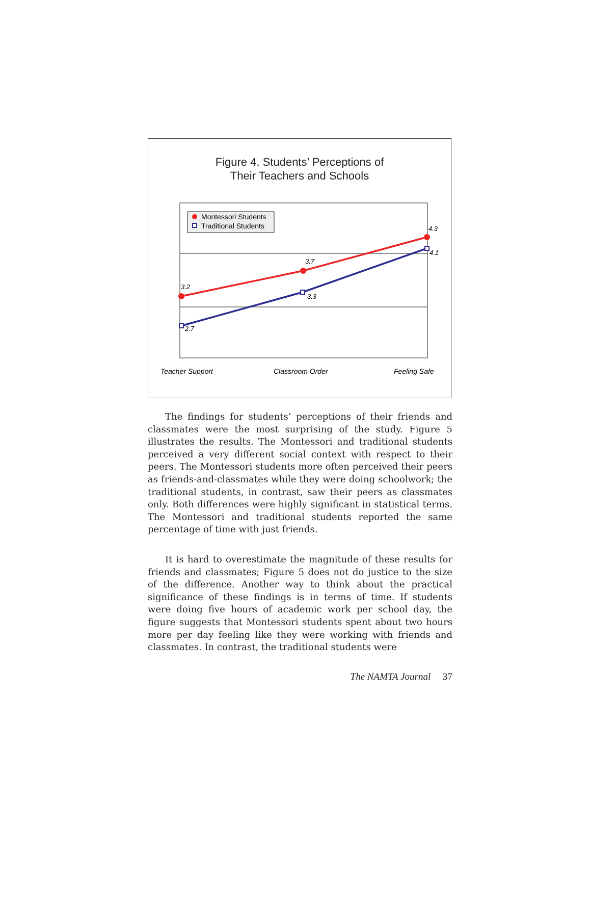Figure 4. Students’ Perceptions of
Their Teachers and Schools
3.2
3.7
4.3
2.7
3.3
4.1
Montessori Students
Traditional Students
Teacher Support
Classroom Order
Feeling Safe
The findings for students’ perceptions of their friends and classmates were the most surprising of the study. Figure 5 illustrates the results. The Montessori and traditional students perceived a very different social context with respect to their peers. The Montessori students more often perceived their peers as friends-and-classmates while they were doing schoolwork; the traditional students, in contrast, saw their peers as classmates only. Both differences were highly significant in statistical terms. The Montessori and traditional students reported the same percentage of time with just friends.
It is hard to overestimate the magnitude of these results for friends and classmates; Figure 5 does not do justice to the size of the difference. Another way to think about the practical significance of these findings is in terms of time. If students were doing five hours of academic work per school day, the figure suggests that Montessori students spent about two hours more per day feeling like they were working with friends and classmates. In contrast, the traditional students were
The NAMTA Journal 37